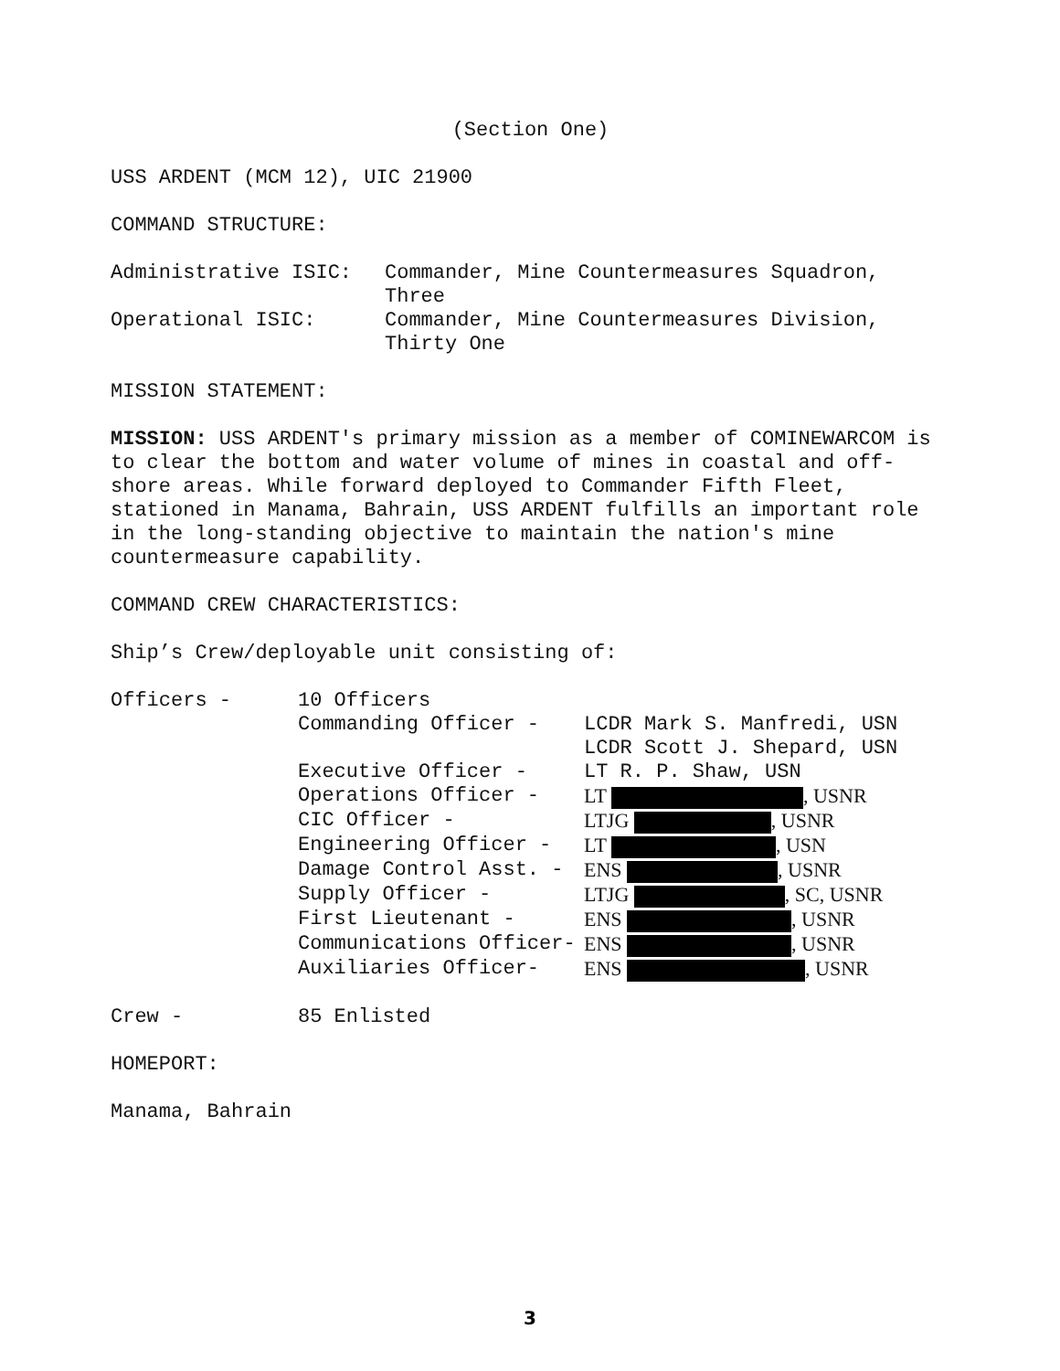(Section One)
USS ARDENT (MCM 12), UIC 21900
COMMAND STRUCTURE:
| Administrative ISIC: | Commander, Mine Countermeasures Squadron, Three |
| Operational ISIC: | Commander, Mine Countermeasures Division, Thirty One |
MISSION STATEMENT:
MISSION: USS ARDENT's primary mission as a member of COMINEWARCOM is to clear the bottom and water volume of mines in coastal and off-shore areas. While forward deployed to Commander Fifth Fleet, stationed in Manama, Bahrain, USS ARDENT fulfills an important role in the long-standing objective to maintain the nation's mine countermeasure capability.
COMMAND CREW CHARACTERISTICS:
Ship’s Crew/deployable unit consisting of:
| Officers - | 10 Officers | |
| | Commanding Officer - | LCDR Mark S. Manfredi, USN LCDR Scott J. Shepard, USN |
| | Executive Officer - | LT R. P. Shaw, USN |
| | Operations Officer - | LT , USNR |
| | CIC Officer - | LTJG , USNR |
| | Engineering Officer - | LT , USN |
| | Damage Control Asst. - | ENS , USNR |
| | Supply Officer - | LTJG , SC, USNR |
| | First Lieutenant - | ENS , USNR |
| | Communications Officer- | ENS , USNR |
| | Auxiliaries Officer- | ENS , USNR |
| Crew - | 85 Enlisted |
HOMEPORT:
Manama, Bahrain
3